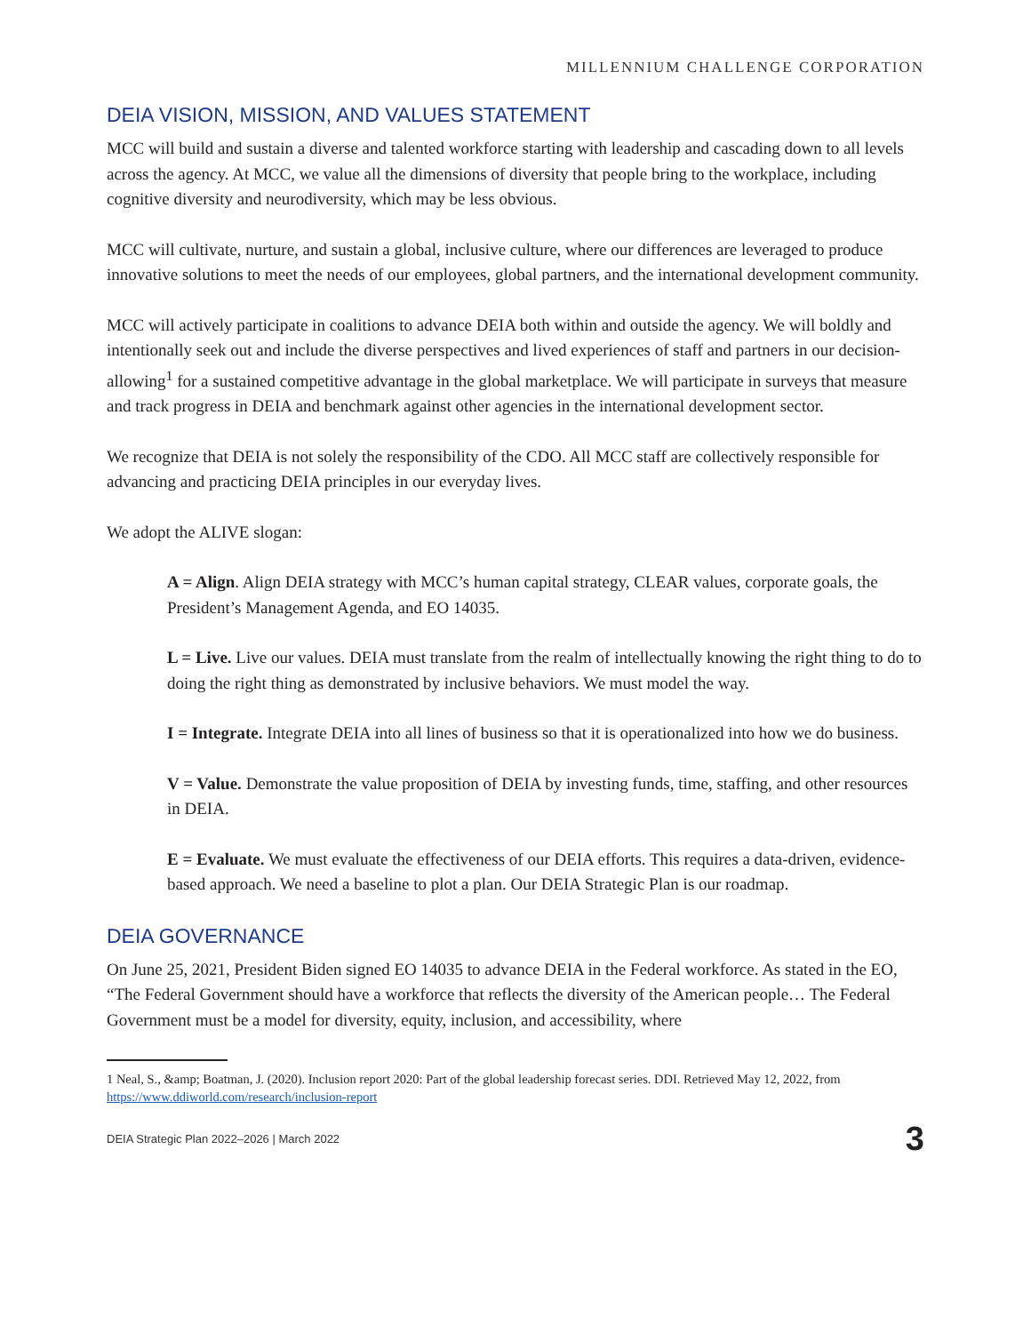MILLENNIUM CHALLENGE CORPORATION
DEIA VISION, MISSION, AND VALUES STATEMENT
MCC will build and sustain a diverse and talented workforce starting with leadership and cascading down to all levels across the agency. At MCC, we value all the dimensions of diversity that people bring to the workplace, including cognitive diversity and neurodiversity, which may be less obvious.
MCC will cultivate, nurture, and sustain a global, inclusive culture, where our differences are leveraged to produce innovative solutions to meet the needs of our employees, global partners, and the international development community.
MCC will actively participate in coalitions to advance DEIA both within and outside the agency. We will boldly and intentionally seek out and include the diverse perspectives and lived experiences of staff and partners in our decision-allowing<sup>1</sup> for a sustained competitive advantage in the global marketplace. We will participate in surveys that measure and track progress in DEIA and benchmark against other agencies in the international development sector.
We recognize that DEIA is not solely the responsibility of the CDO. All MCC staff are collectively responsible for advancing and practicing DEIA principles in our everyday lives.
We adopt the ALIVE slogan:
A = Align. Align DEIA strategy with MCC’s human capital strategy, CLEAR values, corporate goals, the President’s Management Agenda, and EO 14035.
L = Live. Live our values. DEIA must translate from the realm of intellectually knowing the right thing to do to doing the right thing as demonstrated by inclusive behaviors. We must model the way.
I = Integrate. Integrate DEIA into all lines of business so that it is operationalized into how we do business.
V = Value. Demonstrate the value proposition of DEIA by investing funds, time, staffing, and other resources in DEIA.
E = Evaluate. We must evaluate the effectiveness of our DEIA efforts. This requires a data-driven, evidence-based approach. We need a baseline to plot a plan. Our DEIA Strategic Plan is our roadmap.
DEIA GOVERNANCE
On June 25, 2021, President Biden signed EO 14035 to advance DEIA in the Federal workforce. As stated in the EO, “The Federal Government should have a workforce that reflects the diversity of the American people… The Federal Government must be a model for diversity, equity, inclusion, and accessibility, where
1 Neal, S., &amp; Boatman, J. (2020). Inclusion report 2020: Part of the global leadership forecast series. DDI. Retrieved May 12, 2022, from https://www.ddiworld.com/research/inclusion-report
DEIA Strategic Plan 2022–2026 | March 2022 3